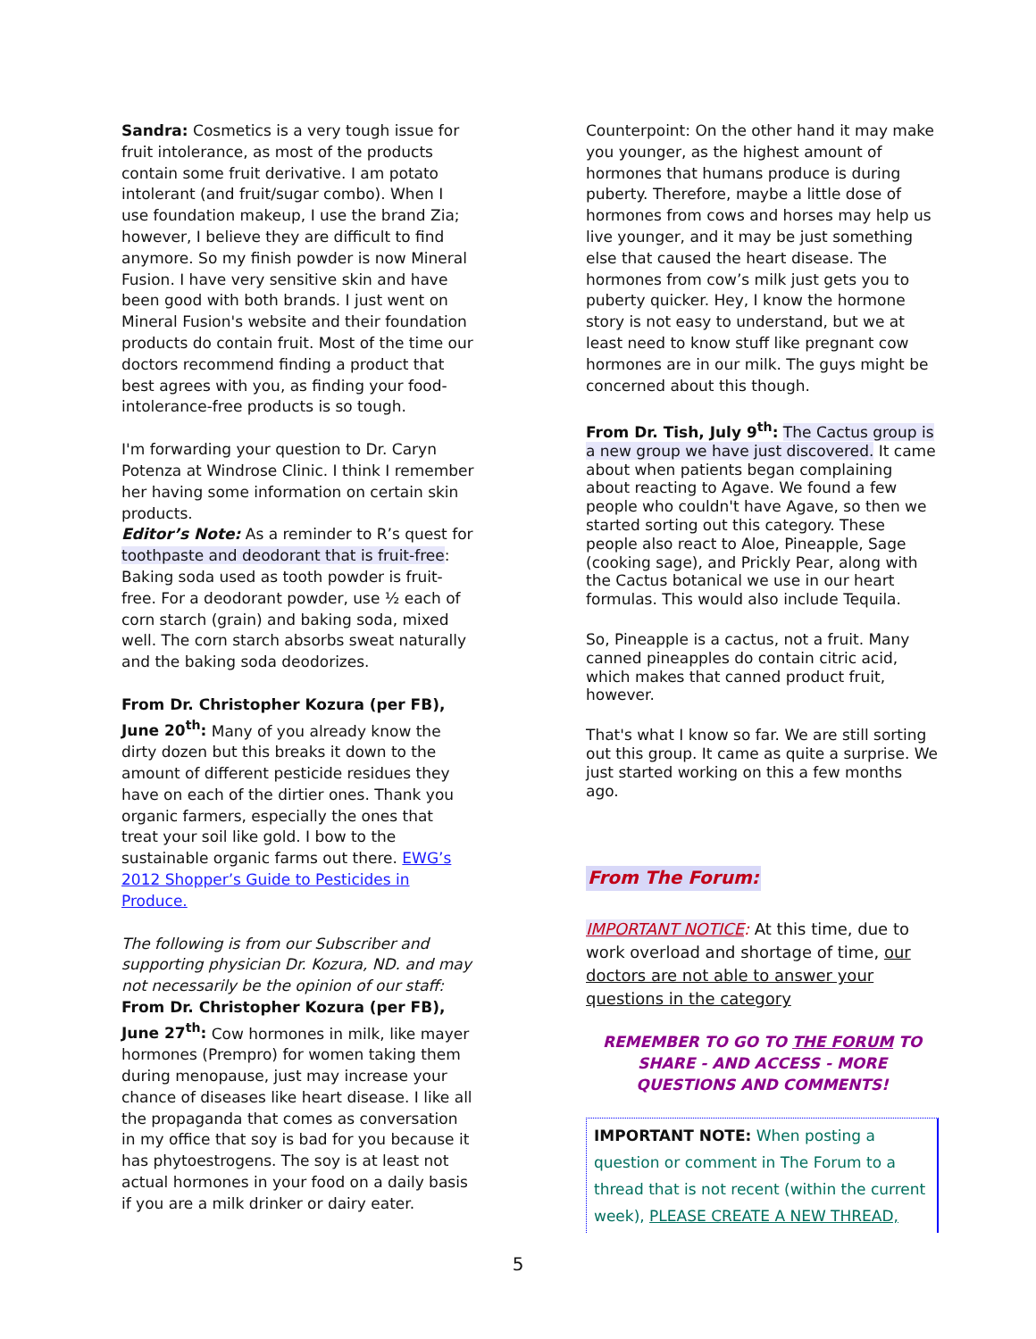Sandra: Cosmetics is a very tough issue for fruit intolerance, as most of the products contain some fruit derivative. I am potato intolerant (and fruit/sugar combo). When I use foundation makeup, I use the brand Zia; however, I believe they are difficult to find anymore. So my finish powder is now Mineral Fusion. I have very sensitive skin and have been good with both brands. I just went on Mineral Fusion's website and their foundation products do contain fruit. Most of the time our doctors recommend finding a product that best agrees with you, as finding your food-intolerance-free products is so tough.
I'm forwarding your question to Dr. Caryn Potenza at Windrose Clinic. I think I remember her having some information on certain skin products.
Editor’s Note: As a reminder to R’s quest for toothpaste and deodorant that is fruit-free: Baking soda used as tooth powder is fruit-free. For a deodorant powder, use ½ each of corn starch (grain) and baking soda, mixed well. The corn starch absorbs sweat naturally and the baking soda deodorizes.
From Dr. Christopher Kozura (per FB), June 20<sup>th</sup>: Many of you already know the dirty dozen but this breaks it down to the amount of different pesticide residues they have on each of the dirtier ones. Thank you organic farmers, especially the ones that treat your soil like gold. I bow to the sustainable organic farms out there. EWG’s 2012 Shopper’s Guide to Pesticides in Produce.
The following is from our Subscriber and supporting physician Dr. Kozura, ND. and may not necessarily be the opinion of our staff:
From Dr. Christopher Kozura (per FB), June 27<sup>th</sup>: Cow hormones in milk, like mayer hormones (Prempro) for women taking them during menopause, just may increase your chance of diseases like heart disease. I like all the propaganda that comes as conversation in my office that soy is bad for you because it has phytoestrogens. The soy is at least not actual hormones in your food on a daily basis if you are a milk drinker or dairy eater.
Counterpoint: On the other hand it may make you younger, as the highest amount of hormones that humans produce is during puberty. Therefore, maybe a little dose of hormones from cows and horses may help us live younger, and it may be just something else that caused the heart disease. The hormones from cow’s milk just gets you to puberty quicker. Hey, I know the hormone story is not easy to understand, but we at least need to know stuff like pregnant cow hormones are in our milk. The guys might be concerned about this though.
From Dr. Tish, July 9<sup>th</sup>: The Cactus group is a new group we have just discovered. It came about when patients began complaining about reacting to Agave. We found a few people who couldn't have Agave, so then we started sorting out this category. These people also react to Aloe, Pineapple, Sage (cooking sage), and Prickly Pear, along with the Cactus botanical we use in our heart formulas. This would also include Tequila.
So, Pineapple is a cactus, not a fruit. Many canned pineapples do contain citric acid, which makes that canned product fruit, however.
That's what I know so far. We are still sorting out this group. It came as quite a surprise. We just started working on this a few months ago.
From The Forum:
IMPORTANT NOTICE: At this time, due to work overload and shortage of time, our doctors are not able to answer your questions in the category
REMEMBER TO GO TO THE FORUM TO SHARE - AND ACCESS - MORE QUESTIONS AND COMMENTS!
IMPORTANT NOTE: When posting a question or comment in The Forum to a thread that is not recent (within the current week), PLEASE CREATE A NEW THREAD,
5